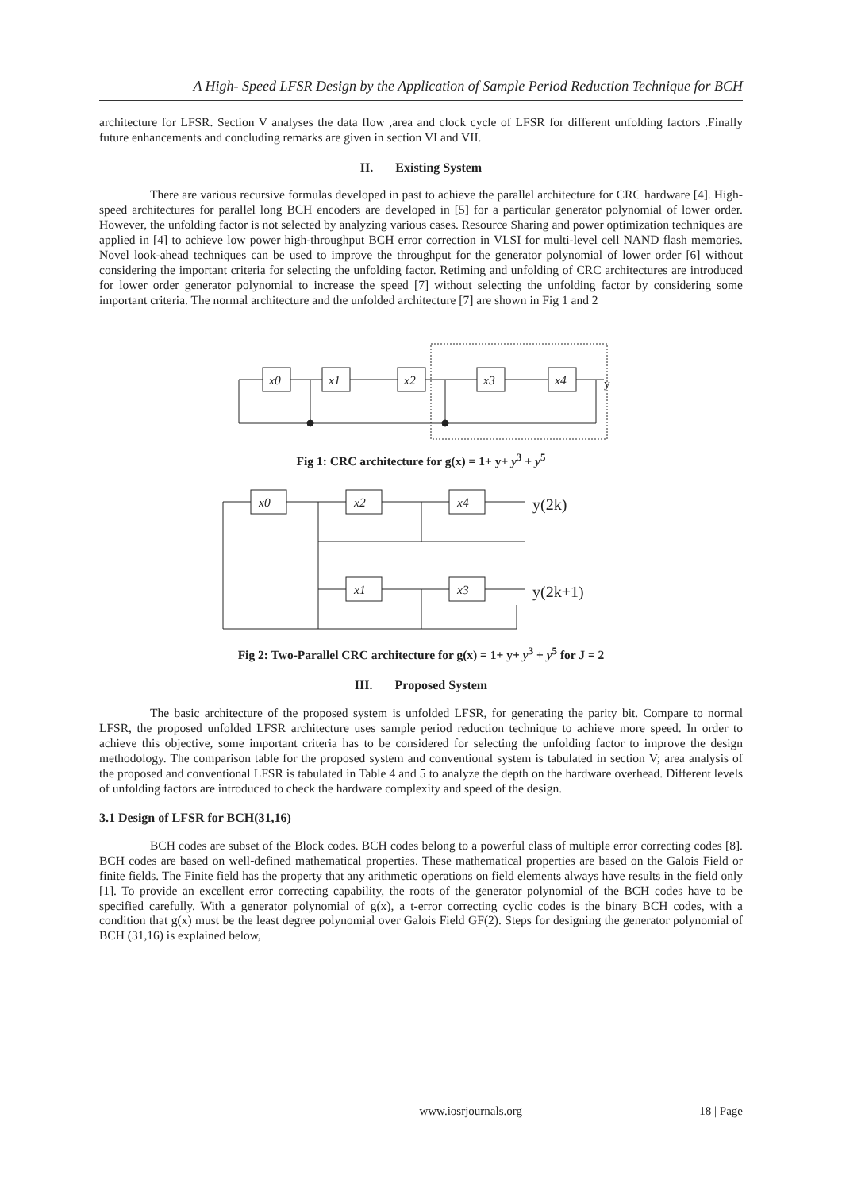A High- Speed LFSR Design by the Application of Sample Period Reduction Technique for BCH
architecture for LFSR. Section V analyses the data flow ,area and clock cycle of LFSR for different unfolding factors .Finally future enhancements and concluding remarks are given in section VI and VII.
II. Existing System
There are various recursive formulas developed in past to achieve the parallel architecture for CRC hardware [4]. High-speed architectures for parallel long BCH encoders are developed in [5] for a particular generator polynomial of lower order. However, the unfolding factor is not selected by analyzing various cases. Resource Sharing and power optimization techniques are applied in [4] to achieve low power high-throughput BCH error correction in VLSI for multi-level cell NAND flash memories. Novel look-ahead techniques can be used to improve the throughput for the generator polynomial of lower order [6] without considering the important criteria for selecting the unfolding factor. Retiming and unfolding of CRC architectures are introduced for lower order generator polynomial to increase the speed [7] without selecting the unfolding factor by considering some important criteria. The normal architecture and the unfolded architecture [7] are shown in Fig 1 and 2
x0
x1
x2
x3
x4
y
Fig 1: CRC architecture for g(x) = 1+ y+ y<sup>3</sup> + y<sup>5</sup>
x0
x2
x4
x1
x3
y(2k)
y(2k+1)
Fig 2: Two-Parallel CRC architecture for g(x) = 1+ y+ y<sup>3</sup> + y<sup>5</sup> for J = 2
III. Proposed System
The basic architecture of the proposed system is unfolded LFSR, for generating the parity bit. Compare to normal LFSR, the proposed unfolded LFSR architecture uses sample period reduction technique to achieve more speed. In order to achieve this objective, some important criteria has to be considered for selecting the unfolding factor to improve the design methodology. The comparison table for the proposed system and conventional system is tabulated in section V; area analysis of the proposed and conventional LFSR is tabulated in Table 4 and 5 to analyze the depth on the hardware overhead. Different levels of unfolding factors are introduced to check the hardware complexity and speed of the design.
3.1 Design of LFSR for BCH(31,16)
BCH codes are subset of the Block codes. BCH codes belong to a powerful class of multiple error correcting codes [8]. BCH codes are based on well-defined mathematical properties. These mathematical properties are based on the Galois Field or finite fields. The Finite field has the property that any arithmetic operations on field elements always have results in the field only [1]. To provide an excellent error correcting capability, the roots of the generator polynomial of the BCH codes have to be specified carefully. With a generator polynomial of g(x), a t-error correcting cyclic codes is the binary BCH codes, with a condition that g(x) must be the least degree polynomial over Galois Field GF(2). Steps for designing the generator polynomial of BCH (31,16) is explained below,
www.iosrjournals.org 18 | Page